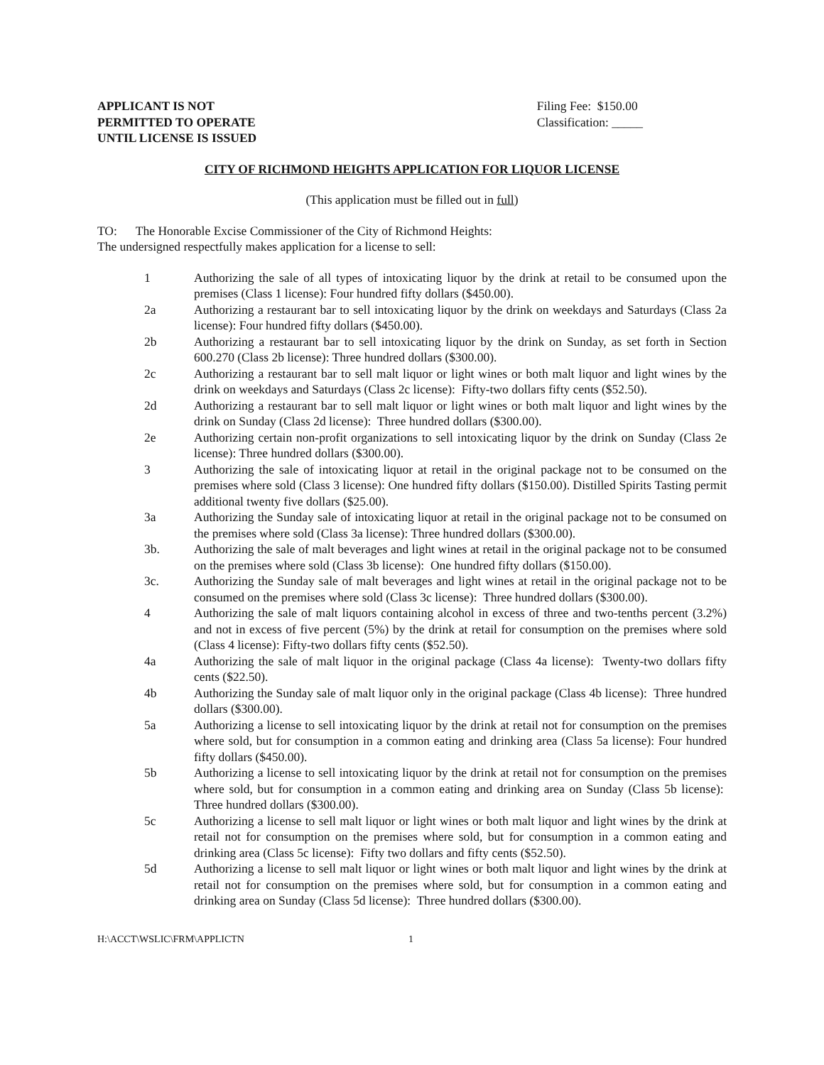APPLICANT IS NOT
PERMITTED TO OPERATE
UNTIL LICENSE IS ISSUED
Filing Fee: $150.00
Classification: _____
CITY OF RICHMOND HEIGHTS APPLICATION FOR LIQUOR LICENSE
(This application must be filled out in full)
TO: The Honorable Excise Commissioner of the City of Richmond Heights:
The undersigned respectfully makes application for a license to sell:
1 Authorizing the sale of all types of intoxicating liquor by the drink at retail to be consumed upon the premises (Class 1 license): Four hundred fifty dollars ($450.00).
2a Authorizing a restaurant bar to sell intoxicating liquor by the drink on weekdays and Saturdays (Class 2a license): Four hundred fifty dollars ($450.00).
2b Authorizing a restaurant bar to sell intoxicating liquor by the drink on Sunday, as set forth in Section 600.270 (Class 2b license): Three hundred dollars ($300.00).
2c Authorizing a restaurant bar to sell malt liquor or light wines or both malt liquor and light wines by the drink on weekdays and Saturdays (Class 2c license): Fifty-two dollars fifty cents ($52.50).
2d Authorizing a restaurant bar to sell malt liquor or light wines or both malt liquor and light wines by the drink on Sunday (Class 2d license): Three hundred dollars ($300.00).
2e Authorizing certain non-profit organizations to sell intoxicating liquor by the drink on Sunday (Class 2e license): Three hundred dollars ($300.00).
3 Authorizing the sale of intoxicating liquor at retail in the original package not to be consumed on the premises where sold (Class 3 license): One hundred fifty dollars ($150.00). Distilled Spirits Tasting permit additional twenty five dollars ($25.00).
3a Authorizing the Sunday sale of intoxicating liquor at retail in the original package not to be consumed on the premises where sold (Class 3a license): Three hundred dollars ($300.00).
3b. Authorizing the sale of malt beverages and light wines at retail in the original package not to be consumed on the premises where sold (Class 3b license): One hundred fifty dollars ($150.00).
3c. Authorizing the Sunday sale of malt beverages and light wines at retail in the original package not to be consumed on the premises where sold (Class 3c license): Three hundred dollars ($300.00).
4 Authorizing the sale of malt liquors containing alcohol in excess of three and two-tenths percent (3.2%) and not in excess of five percent (5%) by the drink at retail for consumption on the premises where sold (Class 4 license): Fifty-two dollars fifty cents ($52.50).
4a Authorizing the sale of malt liquor in the original package (Class 4a license): Twenty-two dollars fifty cents ($22.50).
4b Authorizing the Sunday sale of malt liquor only in the original package (Class 4b license): Three hundred dollars ($300.00).
5a Authorizing a license to sell intoxicating liquor by the drink at retail not for consumption on the premises where sold, but for consumption in a common eating and drinking area (Class 5a license): Four hundred fifty dollars ($450.00).
5b Authorizing a license to sell intoxicating liquor by the drink at retail not for consumption on the premises where sold, but for consumption in a common eating and drinking area on Sunday (Class 5b license): Three hundred dollars ($300.00).
5c Authorizing a license to sell malt liquor or light wines or both malt liquor and light wines by the drink at retail not for consumption on the premises where sold, but for consumption in a common eating and drinking area (Class 5c license): Fifty two dollars and fifty cents ($52.50).
5d Authorizing a license to sell malt liquor or light wines or both malt liquor and light wines by the drink at retail not for consumption on the premises where sold, but for consumption in a common eating and drinking area on Sunday (Class 5d license): Three hundred dollars ($300.00).
H:\ACCT\WSLIC\FRM\APPLICTN 1